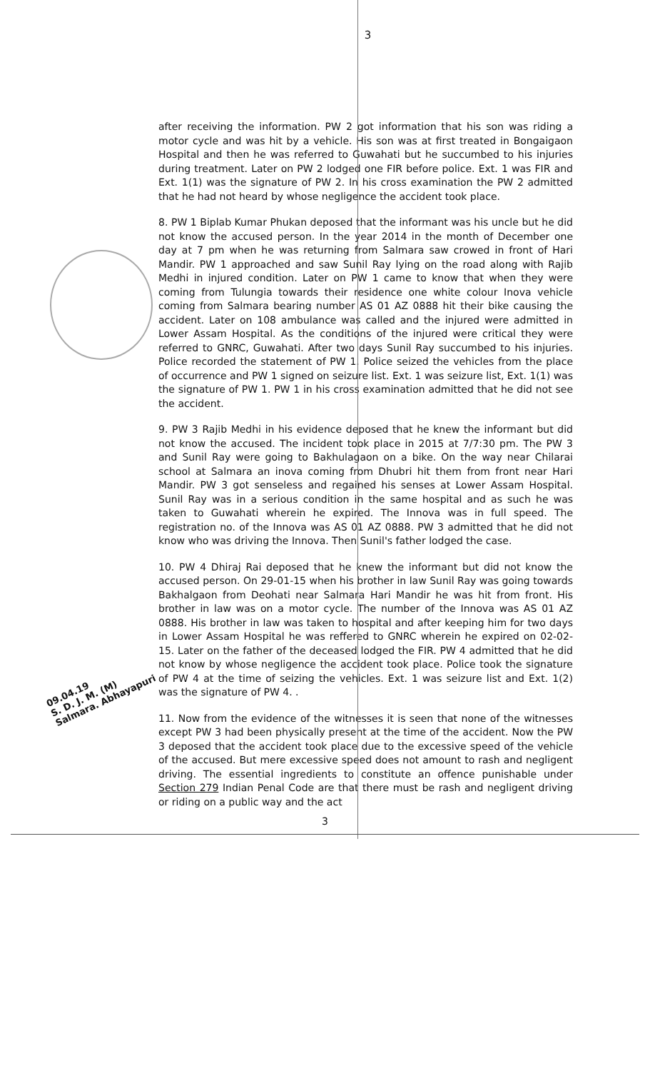3
after receiving the information. PW 2 got information that his son was riding a motor cycle and was hit by a vehicle. His son was at first treated in Bongaigaon Hospital and then he was referred to Guwahati but he succumbed to his injuries during treatment. Later on PW 2 lodged one FIR before police. Ext. 1 was FIR and Ext. 1(1) was the signature of PW 2. In his cross examination the PW 2 admitted that he had not heard by whose negligence the accident took place.
8. PW 1 Biplab Kumar Phukan deposed that the informant was his uncle but he did not know the accused person. In the year 2014 in the month of December one day at 7 pm when he was returning from Salmara saw crowed in front of Hari Mandir. PW 1 approached and saw Sunil Ray lying on the road along with Rajib Medhi in injured condition. Later on PW 1 came to know that when they were coming from Tulungia towards their residence one white colour Inova vehicle coming from Salmara bearing number AS 01 AZ 0888 hit their bike causing the accident. Later on 108 ambulance was called and the injured were admitted in Lower Assam Hospital. As the conditions of the injured were critical they were referred to GNRC, Guwahati. After two days Sunil Ray succumbed to his injuries. Police recorded the statement of PW 1. Police seized the vehicles from the place of occurrence and PW 1 signed on seizure list. Ext. 1 was seizure list, Ext. 1(1) was the signature of PW 1. PW 1 in his cross examination admitted that he did not see the accident.
9. PW 3 Rajib Medhi in his evidence deposed that he knew the informant but did not know the accused. The incident took place in 2015 at 7/7:30 pm. The PW 3 and Sunil Ray were going to Bakhulagaon on a bike. On the way near Chilarai school at Salmara an inova coming from Dhubri hit them from front near Hari Mandir. PW 3 got senseless and regained his senses at Lower Assam Hospital. Sunil Ray was in a serious condition in the same hospital and as such he was taken to Guwahati wherein he expired. The Innova was in full speed. The registration no. of the Innova was AS 01 AZ 0888. PW 3 admitted that he did not know who was driving the Innova. Then Sunil's father lodged the case.
10. PW 4 Dhiraj Rai deposed that he knew the informant but did not know the accused person. On 29-01-15 when his brother in law Sunil Ray was going towards Bakhalgaon from Deohati near Salmara Hari Mandir he was hit from front. His brother in law was on a motor cycle. The number of the Innova was AS 01 AZ 0888. His brother in law was taken to hospital and after keeping him for two days in Lower Assam Hospital he was reffered to GNRC wherein he expired on 02-02-15. Later on the father of the deceased lodged the FIR. PW 4 admitted that he did not know by whose negligence the accident took place. Police took the signature of PW 4 at the time of seizing the vehicles. Ext. 1 was seizure list and Ext. 1(2) was the signature of PW 4. .
11. Now from the evidence of the witnesses it is seen that none of the witnesses except PW 3 had been physically present at the time of the accident. Now the PW 3 deposed that the accident took place due to the excessive speed of the vehicle of the accused. But mere excessive speed does not amount to rash and negligent driving. The essential ingredients to constitute an offence punishable under Section 279 Indian Penal Code are that there must be rash and negligent driving or riding on a public way and the act
3
09.04.19
S. D. J. M. (M)
Salmara. Abhayapuri